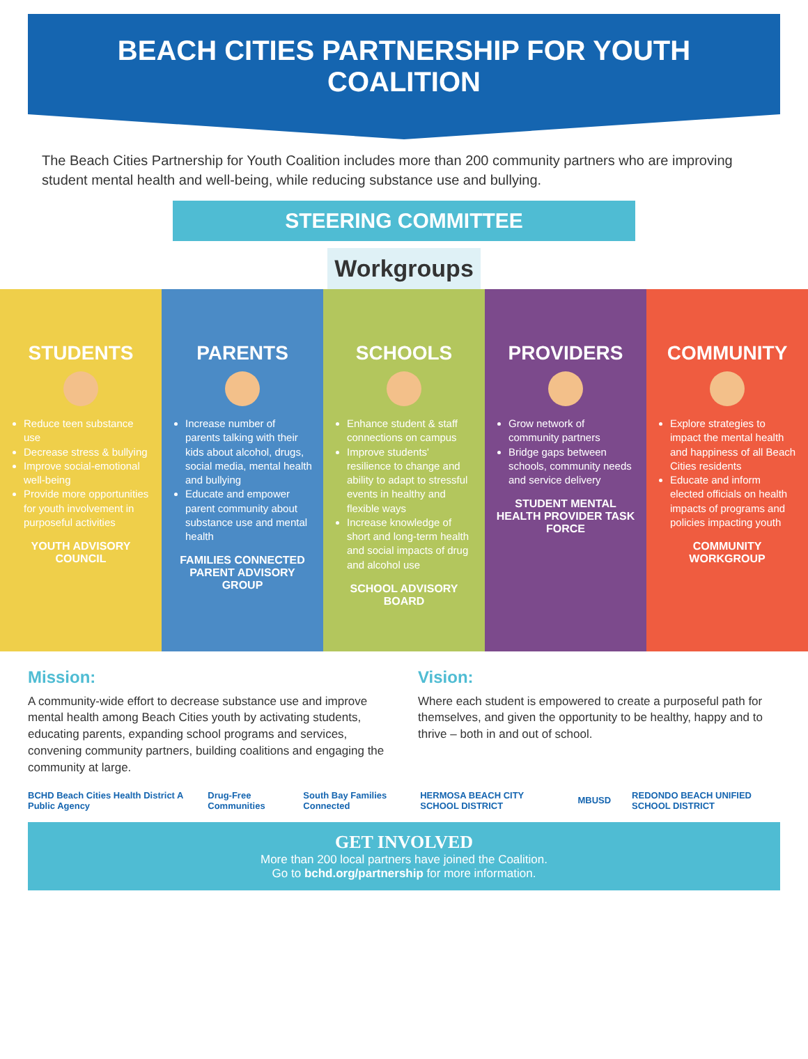BEACH CITIES PARTNERSHIP FOR YOUTH COALITION
The Beach Cities Partnership for Youth Coalition includes more than 200 community partners who are improving student mental health and well-being, while reducing substance use and bullying.
STEERING COMMITTEE
Workgroups
STUDENTS
Reduce teen substance use
Decrease stress & bullying
Improve social-emotional well-being
Provide more opportunities for youth involvement in purposeful activities
YOUTH ADVISORY COUNCIL
PARENTS
Increase number of parents talking with their kids about alcohol, drugs, social media, mental health and bullying
Educate and empower parent community about substance use and mental health
FAMILIES CONNECTED PARENT ADVISORY GROUP
SCHOOLS
Enhance student & staff connections on campus
Improve students' resilience to change and ability to adapt to stressful events in healthy and flexible ways
Increase knowledge of short and long-term health and social impacts of drug and alcohol use
SCHOOL ADVISORY BOARD
PROVIDERS
Grow network of community partners
Bridge gaps between schools, community needs and service delivery
STUDENT MENTAL HEALTH PROVIDER TASK FORCE
COMMUNITY
Explore strategies to impact the mental health and happiness of all Beach Cities residents
Educate and inform elected officials on health impacts of programs and policies impacting youth
COMMUNITY WORKGROUP
Mission:
A community-wide effort to decrease substance use and improve mental health among Beach Cities youth by activating students, educating parents, expanding school programs and services, convening community partners, building coalitions and engaging the community at large.
Vision:
Where each student is empowered to create a purposeful path for themselves, and given the opportunity to be healthy, happy and to thrive – both in and out of school.
BCHD Beach Cities Health District A Public Agency Drug-Free Communities South Bay Families Connected HERMOSA BEACH CITY SCHOOL DISTRICT MBUSD REDONDO BEACH UNIFIED SCHOOL DISTRICT
GET INVOLVED
More than 200 local partners have joined the Coalition.
Go to bchd.org/partnership for more information.